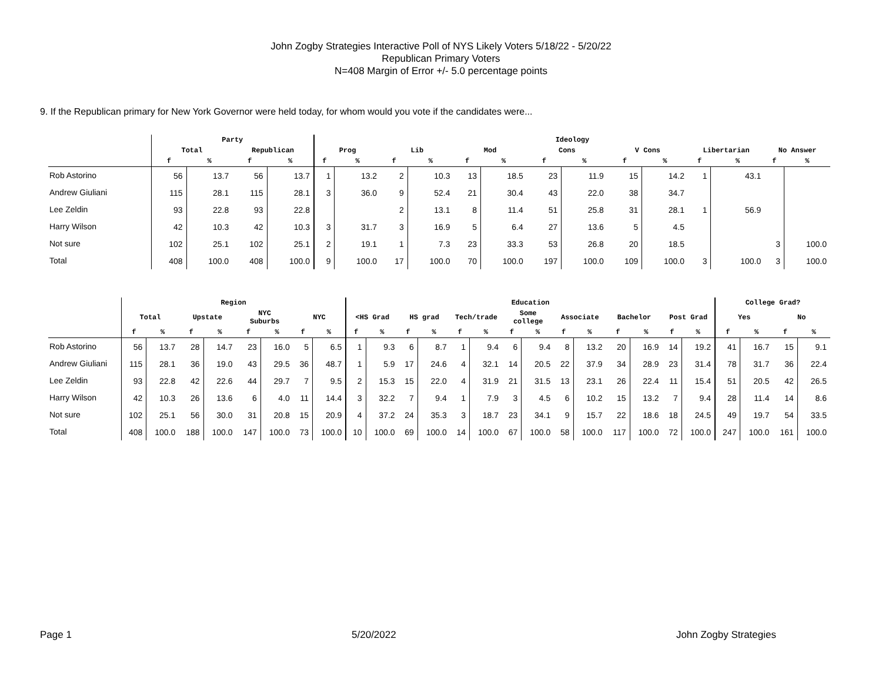John Zogby Strategies Interactive Poll of NYS Likely Voters 5/18/22 - 5/20/22
Republican Primary Voters
N=408 Margin of Error +/- 5.0 percentage points
9. If the Republican primary for New York Governor were held today, for whom would you vote if the candidates were...
| | Party | | | | Ideology | | | | | | | | | | | | | |
| --- | --- | --- | --- | --- | --- | --- | --- | --- | --- | --- | --- | --- | --- | --- | --- | --- | --- | --- |
| | Total | | Republican | | Prog | | Lib | | Mod | | Cons | | V Cons | | Libertarian | | No Answer | |
| | f | % | f | % | f | % | f | % | f | % | f | % | f | % | f | % | f | % |
| Rob Astorino | 56 | 13.7 | 56 | 13.7 | 1 | 13.2 | 2 | 10.3 | 13 | 18.5 | 23 | 11.9 | 15 | 14.2 | 1 | 43.1 | | |
| Andrew Giuliani | 115 | 28.1 | 115 | 28.1 | 3 | 36.0 | 9 | 52.4 | 21 | 30.4 | 43 | 22.0 | 38 | 34.7 | | | | |
| Lee Zeldin | 93 | 22.8 | 93 | 22.8 | | | 2 | 13.1 | 8 | 11.4 | 51 | 25.8 | 31 | 28.1 | 1 | 56.9 | | |
| Harry Wilson | 42 | 10.3 | 42 | 10.3 | 3 | 31.7 | 3 | 16.9 | 5 | 6.4 | 27 | 13.6 | 5 | 4.5 | | | | |
| Not sure | 102 | 25.1 | 102 | 25.1 | 2 | 19.1 | 1 | 7.3 | 23 | 33.3 | 53 | 26.8 | 20 | 18.5 | | | 3 | 100.0 |
| Total | 408 | 100.0 | 408 | 100.0 | 9 | 100.0 | 17 | 100.0 | 70 | 100.0 | 197 | 100.0 | 109 | 100.0 | 3 | 100.0 | 3 | 100.0 |
| | Region | | | | | | | | Education | | | | | | | | | | | | | | College Grad? | | | |
| --- | --- | --- | --- | --- | --- | --- | --- | --- | --- | --- | --- | --- | --- | --- | --- | --- | --- | --- | --- | --- | --- | --- | --- | --- | --- | --- |
| | Total | | Upstate | | NYC Suburbs | | NYC | | <HS Grad | | HS grad | | Tech/trade | | Some college | | Associate | | Bachelor | | Post Grad | | Yes | | No | |
| | f | % | f | % | f | % | f | % | f | % | f | % | f | % | f | % | f | % | f | % | f | % | f | % | f | % |
| Rob Astorino | 56 | 13.7 | 28 | 14.7 | 23 | 16.0 | 5 | 6.5 | 1 | 9.3 | 6 | 8.7 | 1 | 9.4 | 6 | 9.4 | 8 | 13.2 | 20 | 16.9 | 14 | 19.2 | 41 | 16.7 | 15 | 9.1 |
| Andrew Giuliani | 115 | 28.1 | 36 | 19.0 | 43 | 29.5 | 36 | 48.7 | 1 | 5.9 | 17 | 24.6 | 4 | 32.1 | 14 | 20.5 | 22 | 37.9 | 34 | 28.9 | 23 | 31.4 | 78 | 31.7 | 36 | 22.4 |
| Lee Zeldin | 93 | 22.8 | 42 | 22.6 | 44 | 29.7 | 7 | 9.5 | 2 | 15.3 | 15 | 22.0 | 4 | 31.9 | 21 | 31.5 | 13 | 23.1 | 26 | 22.4 | 11 | 15.4 | 51 | 20.5 | 42 | 26.5 |
| Harry Wilson | 42 | 10.3 | 26 | 13.6 | 6 | 4.0 | 11 | 14.4 | 3 | 32.2 | 7 | 9.4 | 1 | 7.9 | 3 | 4.5 | 6 | 10.2 | 15 | 13.2 | 7 | 9.4 | 28 | 11.4 | 14 | 8.6 |
| Not sure | 102 | 25.1 | 56 | 30.0 | 31 | 20.8 | 15 | 20.9 | 4 | 37.2 | 24 | 35.3 | 3 | 18.7 | 23 | 34.1 | 9 | 15.7 | 22 | 18.6 | 18 | 24.5 | 49 | 19.7 | 54 | 33.5 |
| Total | 408 | 100.0 | 188 | 100.0 | 147 | 100.0 | 73 | 100.0 | 10 | 100.0 | 69 | 100.0 | 14 | 100.0 | 67 | 100.0 | 58 | 100.0 | 117 | 100.0 | 72 | 100.0 | 247 | 100.0 | 161 | 100.0 |
Page 1 5/20/2022 John Zogby Strategies